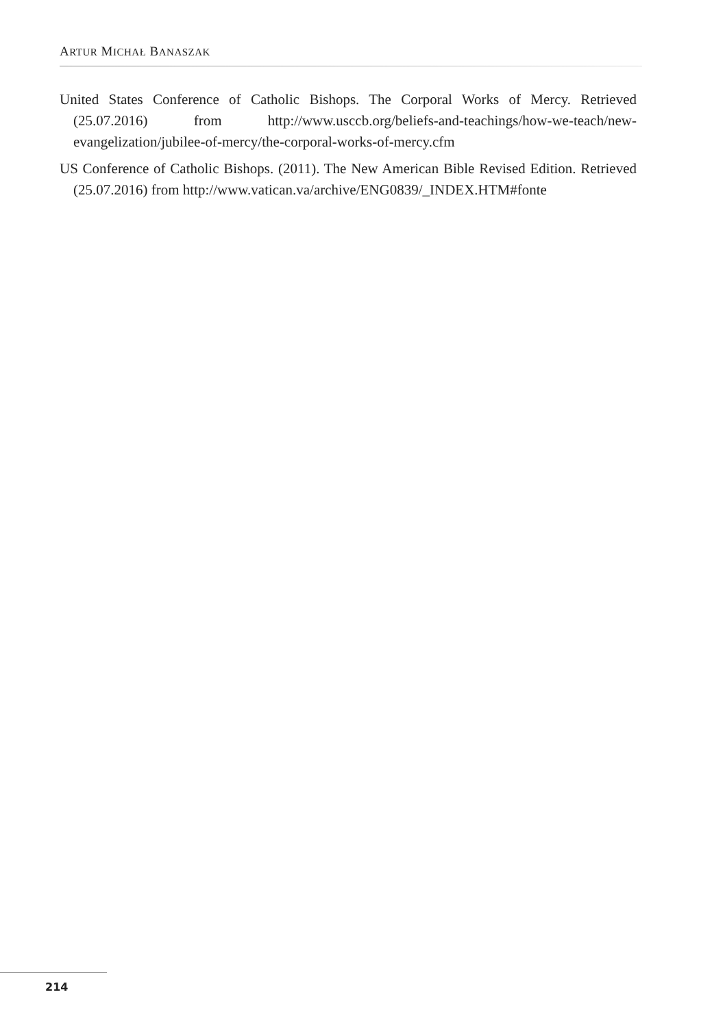ARTUR MICHAŁ BANASZAK
United States Conference of Catholic Bishops. The Corporal Works of Mercy. Retrieved (25.07.2016) from http://www.usccb.org/beliefs-and-teachings/how-we-teach/new-evangelization/jubilee-of-mercy/the-corporal-works-of-mercy.cfm
US Conference of Catholic Bishops. (2011). The New American Bible Revised Edition. Retrieved (25.07.2016) from http://www.vatican.va/archive/ENG0839/_INDEX.HTM#fonte
214